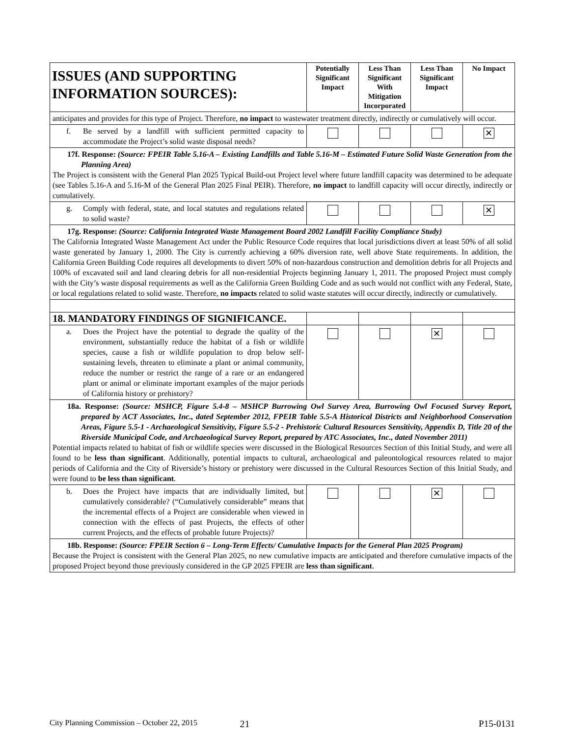| ISSUES (AND SUPPORTING INFORMATION SOURCES): | Potentially Significant Impact | Less Than Significant With Mitigation Incorporated | Less Than Significant Impact | No Impact |
| --- | --- | --- | --- | --- |
| anticipates and provides for this type of Project. Therefore, no impact to wastewater treatment directly, indirectly or cumulatively will occur. | | | | |
| f. Be served by a landfill with sufficient permitted capacity to accommodate the Project’s solid waste disposal needs? | | | | ✕ |
| 17f. Response: (Source: FPEIR Table 5.16-A – Existing Landfills and Table 5.16-M – Estimated Future Solid Waste Generation from the Planning Area) The Project is consistent with the General Plan 2025 Typical Build-out Project level where future landfill capacity was determined to be adequate (see Tables 5.16-A and 5.16-M of the General Plan 2025 Final PEIR). Therefore, no impact to landfill capacity will occur directly, indirectly or cumulatively. | | | | |
| g. Comply with federal, state, and local statutes and regulations related to solid waste? | | | | ✕ |
| 17g. Response: (Source: California Integrated Waste Management Board 2002 Landfill Facility Compliance Study) The California Integrated Waste Management Act under the Public Resource Code requires that local jurisdictions divert at least 50% of all solid waste generated by January 1, 2000. The City is currently achieving a 60% diversion rate, well above State requirements. In addition, the California Green Building Code requires all developments to divert 50% of non-hazardous construction and demolition debris for all Projects and 100% of excavated soil and land clearing debris for all non-residential Projects beginning January 1, 2011. The proposed Project must comply with the City’s waste disposal requirements as well as the California Green Building Code and as such would not conflict with any Federal, State, or local regulations related to solid waste. Therefore, no impacts related to solid waste statutes will occur directly, indirectly or cumulatively. | | | | |
| 18. MANDATORY FINDINGS OF SIGNIFICANCE. | | | | |
| a. Does the Project have the potential to degrade the quality of the environment, substantially reduce the habitat of a fish or wildlife species, cause a fish or wildlife population to drop below self-sustaining levels, threaten to eliminate a plant or animal community, reduce the number or restrict the range of a rare or an endangered plant or animal or eliminate important examples of the major periods of California history or prehistory? | | | ✕ | |
| 18a. Response: (Source: MSHCP, Figure 5.4-8 – MSHCP Burrowing Owl Survey Area, Burrowing Owl Focused Survey Report, prepared by ACT Associates, Inc., dated September 2012, FPEIR Table 5.5-A Historical Districts and Neighborhood Conservation Areas, Figure 5.5-1 - Archaeological Sensitivity, Figure 5.5-2 - Prehistoric Cultural Resources Sensitivity, Appendix D, Title 20 of the Riverside Municipal Code, and Archaeological Survey Report, prepared by ATC Associates, Inc., dated November 2011) Potential impacts related to habitat of fish or wildlife species were discussed in the Biological Resources Section of this Initial Study, and were all found to be less than significant . Additionally, potential impacts to cultural, archaeological and paleontological resources related to major periods of California and the City of Riverside’s history or prehistory were discussed in the Cultural Resources Section of this Initial Study, and were found to be less than significant . | | | | |
| b. Does the Project have impacts that are individually limited, but cumulatively considerable? (“Cumulatively considerable” means that the incremental effects of a Project are considerable when viewed in connection with the effects of past Projects, the effects of other current Projects, and the effects of probable future Projects)? | | | ✕ | |
| 18b. Response: (Source: FPEIR Section 6 – Long-Term Effects/ Cumulative Impacts for the General Plan 2025 Program) Because the Project is consistent with the General Plan 2025, no new cumulative impacts are anticipated and therefore cumulative impacts of the proposed Project beyond those previously considered in the GP 2025 FPEIR are less than significant . | | | | |
City Planning Commission – October 22, 2015 21 P15-0131